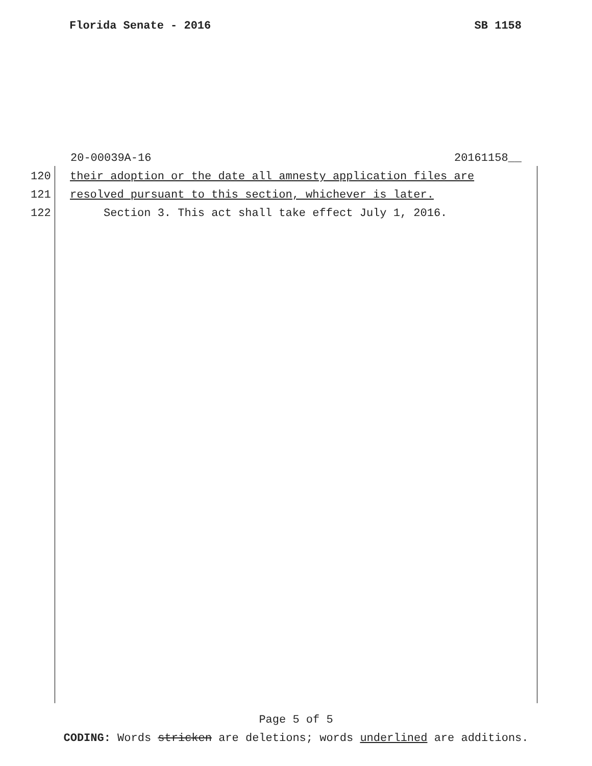Florida Senate - 2016 SB 1158
20-00039A-16 20161158__
120 their adoption or the date all amnesty application files are
121 resolved pursuant to this section, whichever is later.
122 Section 3. This act shall take effect July 1, 2016.
Page 5 of 5
CODING: Words stricken are deletions; words underlined are additions.